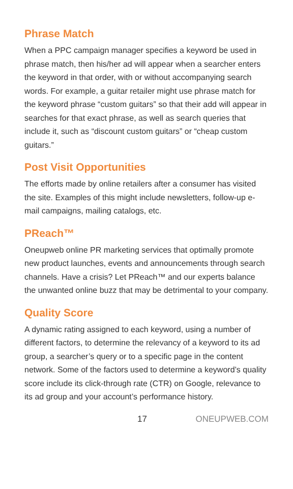Phrase Match
When a PPC campaign manager specifies a keyword be used in phrase match, then his/her ad will appear when a searcher enters the keyword in that order, with or without accompanying search words. For example, a guitar retailer might use phrase match for the keyword phrase “custom guitars” so that their add will appear in searches for that exact phrase, as well as search queries that include it, such as “discount custom guitars” or “cheap custom guitars.”
Post Visit Opportunities
The efforts made by online retailers after a consumer has visited the site. Examples of this might include newsletters, follow-up e-mail campaigns, mailing catalogs, etc.
PReach™
Oneupweb online PR marketing services that optimally promote new product launches, events and announcements through search channels. Have a crisis? Let PReach™ and our experts balance the unwanted online buzz that may be detrimental to your company.
Quality Score
A dynamic rating assigned to each keyword, using a number of different factors, to determine the relevancy of a keyword to its ad group, a searcher’s query or to a specific page in the content network. Some of the factors used to determine a keyword’s quality score include its click-through rate (CTR) on Google, relevance to its ad group and your account’s performance history.
17 ONEUPWEB.COM